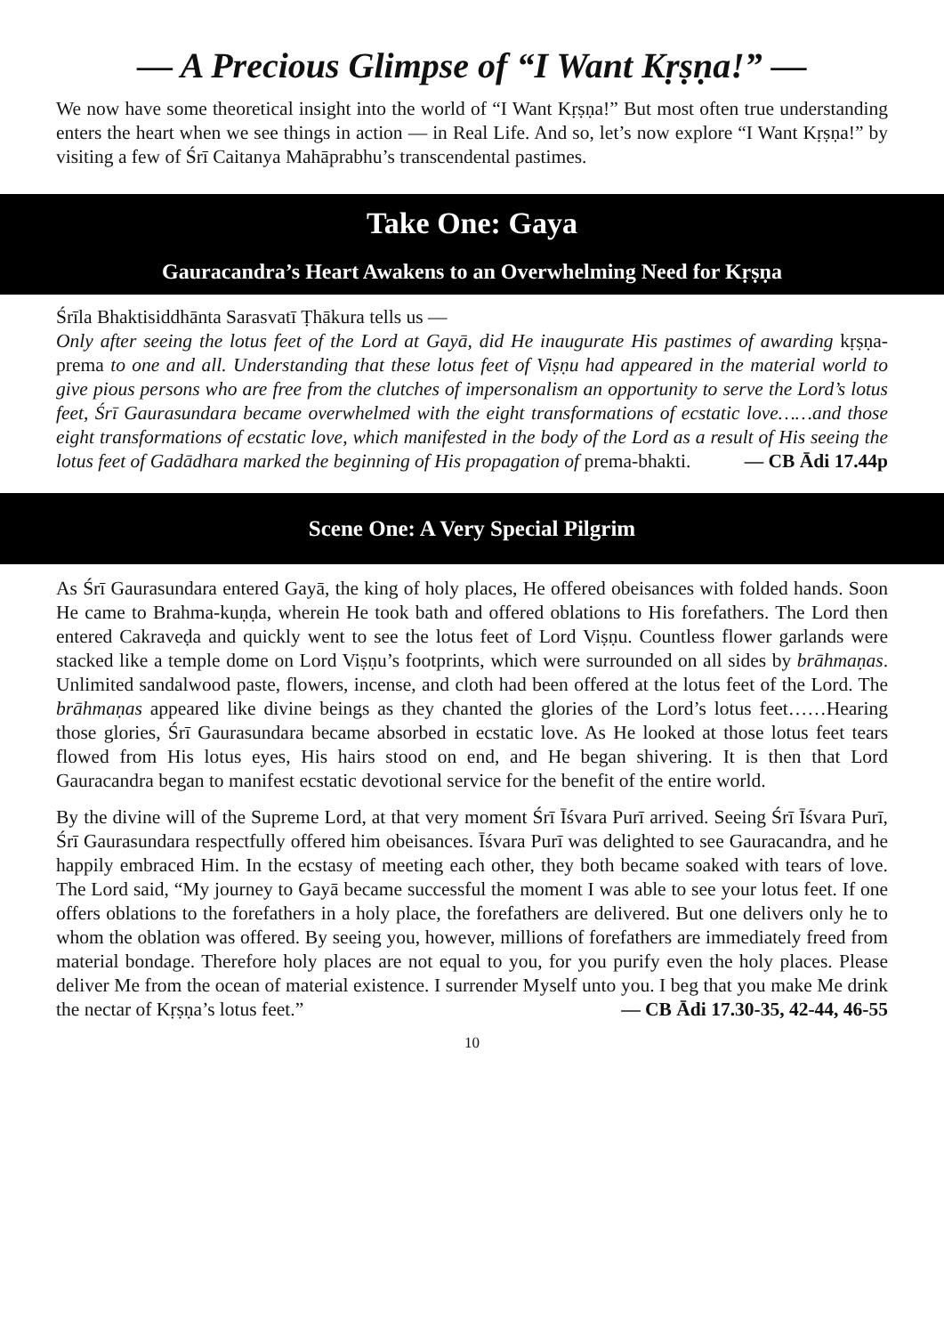— A Precious Glimpse of “I Want Kṛṣṇa!” —
We now have some theoretical insight into the world of “I Want Kṛṣṇa!” But most often true understanding enters the heart when we see things in action — in Real Life. And so, let’s now explore “I Want Kṛṣṇa!” by visiting a few of Śrī Caitanya Mahāprabhu’s transcendental pastimes.
Take One: Gaya
Gauracandra’s Heart Awakens to an Overwhelming Need for Kṛṣṇa
Śrīla Bhaktisiddhānta Sarasvatī Ṭhākura tells us —
Only after seeing the lotus feet of the Lord at Gayā, did He inaugurate His pastimes of awarding kṛṣṇa-prema to one and all. Understanding that these lotus feet of Viṣṇu had appeared in the material world to give pious persons who are free from the clutches of impersonalism an opportunity to serve the Lord’s lotus feet, Śrī Gaurasundara became overwhelmed with the eight transformations of ecstatic love……and those eight transformations of ecstatic love, which manifested in the body of the Lord as a result of His seeing the lotus feet of Gadādhara marked the beginning of His propagation of prema-bhakti. — CB Ādi 17.44p
Scene One: A Very Special Pilgrim
As Śrī Gaurasundara entered Gayā, the king of holy places, He offered obeisances with folded hands. Soon He came to Brahma-kuṇḍa, wherein He took bath and offered oblations to His forefathers. The Lord then entered Cakraveḍa and quickly went to see the lotus feet of Lord Viṣṇu. Countless flower garlands were stacked like a temple dome on Lord Viṣṇu’s footprints, which were surrounded on all sides by brāhmaṇas. Unlimited sandalwood paste, flowers, incense, and cloth had been offered at the lotus feet of the Lord. The brāhmaṇas appeared like divine beings as they chanted the glories of the Lord’s lotus feet……Hearing those glories, Śrī Gaurasundara became absorbed in ecstatic love. As He looked at those lotus feet tears flowed from His lotus eyes, His hairs stood on end, and He began shivering. It is then that Lord Gauracandra began to manifest ecstatic devotional service for the benefit of the entire world.
By the divine will of the Supreme Lord, at that very moment Śrī Īśvara Purī arrived. Seeing Śrī Īśvara Purī, Śrī Gaurasundara respectfully offered him obeisances. Īśvara Purī was delighted to see Gauracandra, and he happily embraced Him. In the ecstasy of meeting each other, they both became soaked with tears of love. The Lord said, “My journey to Gayā became successful the moment I was able to see your lotus feet. If one offers oblations to the forefathers in a holy place, the forefathers are delivered. But one delivers only he to whom the oblation was offered. By seeing you, however, millions of forefathers are immediately freed from material bondage. Therefore holy places are not equal to you, for you purify even the holy places. Please deliver Me from the ocean of material existence. I surrender Myself unto you. I beg that you make Me drink the nectar of Kṛṣṇa’s lotus feet.” — CB Ādi 17.30-35, 42-44, 46-55
10